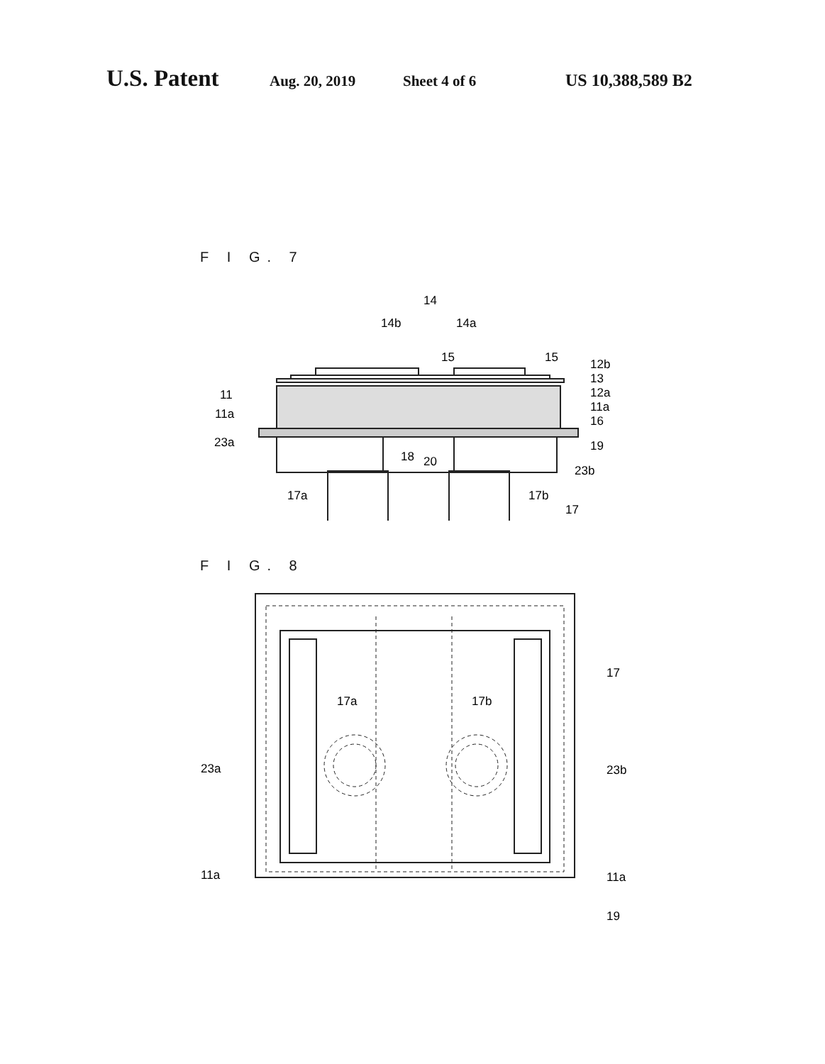U.S. Patent Aug. 20, 2019 Sheet 4 of 6 US 10,388,589 B2
F I G. 7
14
14b
14a
15
15
12b
13
12a
11
11a
11a
16
23a
19
18
20
23b
17a
17b
17
F I G. 8
17a
17b
17
23a
23b
11a
11a
19